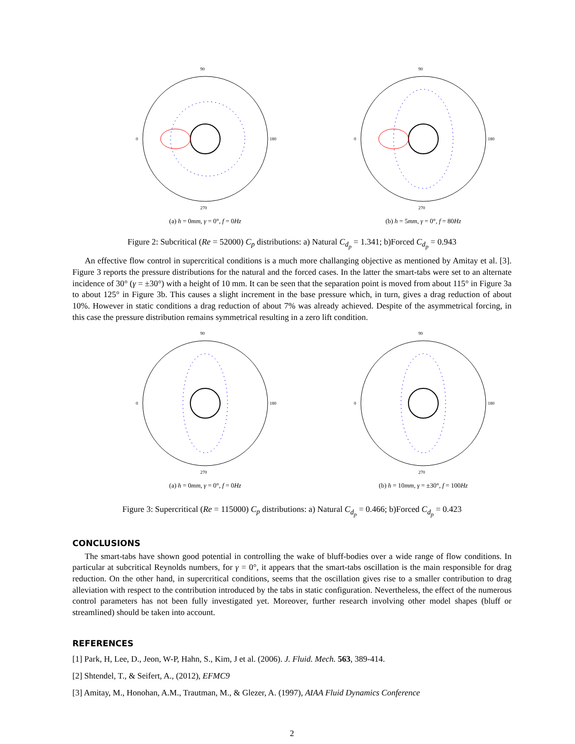90
270
0
180
(a) h = 0mm, γ = 0°, f = 0Hz
90
270
0
180
(b) h = 5mm, γ = 0°, f = 80Hz
Figure 2: Subcritical (Re = 52000) C<sub>p</sub> distributions: a) Natural C<sub>d<sub>p</sub></sub> = 1.341; b)Forced C<sub>d<sub>p</sub></sub> = 0.943
An effective flow control in supercritical conditions is a much more challanging objective as mentioned by Amitay et al. [3]. Figure 3 reports the pressure distributions for the natural and the forced cases. In the latter the smart-tabs were set to an alternate incidence of 30° (γ = ±30°) with a height of 10 mm. It can be seen that the separation point is moved from about 115° in Figure 3a to about 125° in Figure 3b. This causes a slight increment in the base pressure which, in turn, gives a drag reduction of about 10%. However in static conditions a drag reduction of about 7% was already achieved. Despite of the asymmetrical forcing, in this case the pressure distribution remains symmetrical resulting in a zero lift condition.
90
270
0
180
(a) h = 0mm, γ = 0°, f = 0Hz
90
270
0
180
(b) h = 10mm, γ = ±30°, f = 100Hz
Figure 3: Supercritical (Re = 115000) C<sub>p</sub> distributions: a) Natural C<sub>d<sub>p</sub></sub> = 0.466; b)Forced C<sub>d<sub>p</sub></sub> = 0.423
CONCLUSIONS
The smart-tabs have shown good potential in controlling the wake of bluff-bodies over a wide range of flow conditions. In particular at subcritical Reynolds numbers, for γ = 0°, it appears that the smart-tabs oscillation is the main responsible for drag reduction. On the other hand, in supercritical conditions, seems that the oscillation gives rise to a smaller contribution to drag alleviation with respect to the contribution introduced by the tabs in static configuration. Nevertheless, the effect of the numerous control parameters has not been fully investigated yet. Moreover, further research involving other model shapes (bluff or streamlined) should be taken into account.
REFERENCES
[1] Park, H, Lee, D., Jeon, W-P, Hahn, S., Kim, J et al. (2006). J. Fluid. Mech. 563, 389-414.
[2] Shtendel, T., & Seifert, A., (2012), EFMC9
[3] Amitay, M., Honohan, A.M., Trautman, M., & Glezer, A. (1997), AIAA Fluid Dynamics Conference
2